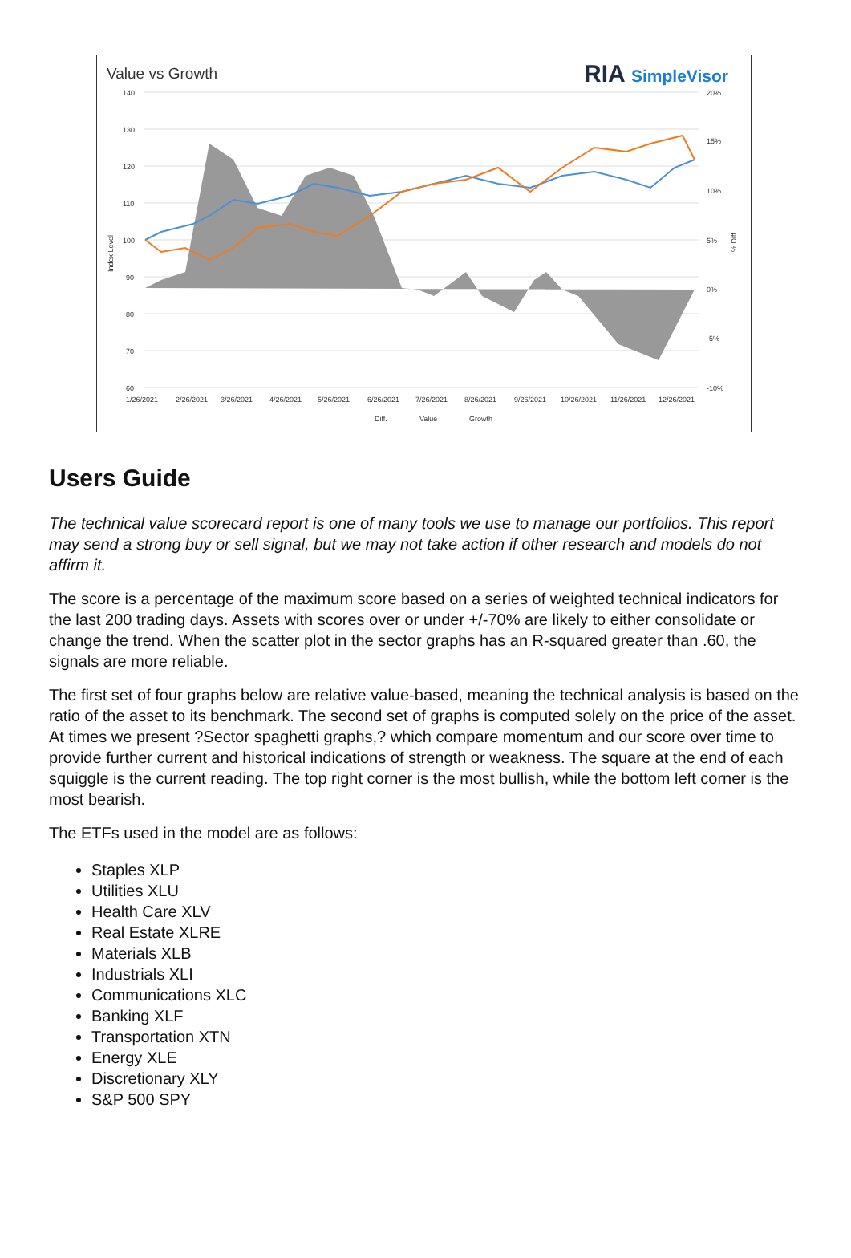Value vs Growth RIA SimpleVisor
140
130
120
110
100
90
80
70
60
20%
15%
10%
5%
0%
-5%
-10%
1/26/2021
2/26/2021
3/26/2021
4/26/2021
5/26/2021
6/26/2021
7/26/2021
8/26/2021
9/26/2021
10/26/2021
11/26/2021
12/26/2021
Diff.
Value
Growth
Index Level
% Diff
Users Guide
The technical value scorecard report is one of many tools we use to manage our portfolios. This report may send a strong buy or sell signal, but we may not take action if other research and models do not affirm it.
The score is a percentage of the maximum score based on a series of weighted technical indicators for the last 200 trading days. Assets with scores over or under +/-70% are likely to either consolidate or change the trend. When the scatter plot in the sector graphs has an R-squared greater than .60, the signals are more reliable.
The first set of four graphs below are relative value-based, meaning the technical analysis is based on the ratio of the asset to its benchmark. The second set of graphs is computed solely on the price of the asset. At times we present ?Sector spaghetti graphs,? which compare momentum and our score over time to provide further current and historical indications of strength or weakness. The square at the end of each squiggle is the current reading. The top right corner is the most bullish, while the bottom left corner is the most bearish.
The ETFs used in the model are as follows:
Staples XLP
Utilities XLU
Health Care XLV
Real Estate XLRE
Materials XLB
Industrials XLI
Communications XLC
Banking XLF
Transportation XTN
Energy XLE
Discretionary XLY
S&P 500 SPY